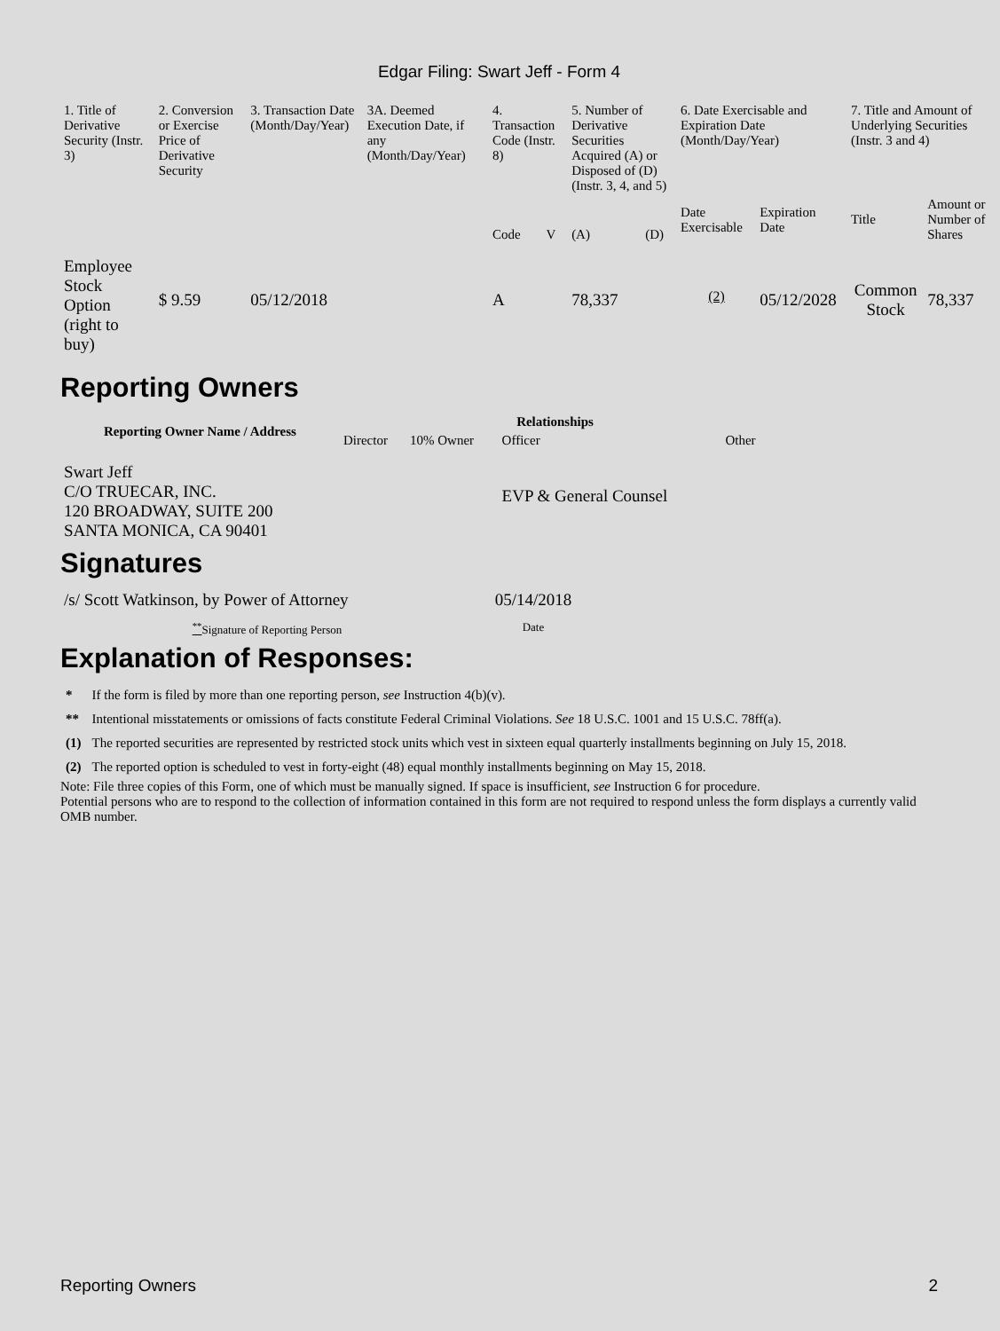Edgar Filing: Swart Jeff - Form 4
| 1. Title of Derivative Security (Instr. 3) | 2. Conversion or Exercise Price of Derivative Security | 3. Transaction Date (Month/Day/Year) | 3A. Deemed Execution Date, if any (Month/Day/Year) | 4. Transaction Code (Instr. 8) | | 5. Number of Derivative Securities Acquired (A) or Disposed of (D) (Instr. 3, 4, and 5) | | 6. Date Exercisable and Expiration Date (Month/Day/Year) | | 7. Title and Amount of Underlying Securities (Instr. 3 and 4) | |
| | | | | Code | V | (A) | (D) | Date Exercisable | Expiration Date | Title | Amount or Number of Shares |
| Employee Stock Option (right to buy) | $ 9.59 | 05/12/2018 | | A | | 78,337 | | <sup>(2)</sup> | 05/12/2028 | Common Stock | 78,337 |
Reporting Owners
| Reporting Owner Name / Address | Relationships | | | |
| --- | --- | --- | --- | --- |
| | Director | 10% Owner | Officer | Other |
| Swart Jeff C/O TRUECAR, INC. 120 BROADWAY, SUITE 200 SANTA MONICA, CA 90401 | | | EVP & General Counsel | |
Signatures
| /s/ Scott Watkinson, by Power of Attorney | 05/14/2018 |
| <sup>**</sup> Signature of Reporting Person | Date |
Explanation of Responses:
| * | If the form is filed by more than one reporting person, see Instruction 4(b)(v). |
| ** | Intentional misstatements or omissions of facts constitute Federal Criminal Violations. See 18 U.S.C. 1001 and 15 U.S.C. 78ff(a). |
| (1) | The reported securities are represented by restricted stock units which vest in sixteen equal quarterly installments beginning on July 15, 2018. |
| (2) | The reported option is scheduled to vest in forty-eight (48) equal monthly installments beginning on May 15, 2018. |
Note: File three copies of this Form, one of which must be manually signed. If space is insufficient, see Instruction 6 for procedure.
Potential persons who are to respond to the collection of information contained in this form are not required to respond unless the form displays a currently valid OMB number.
Reporting Owners 2